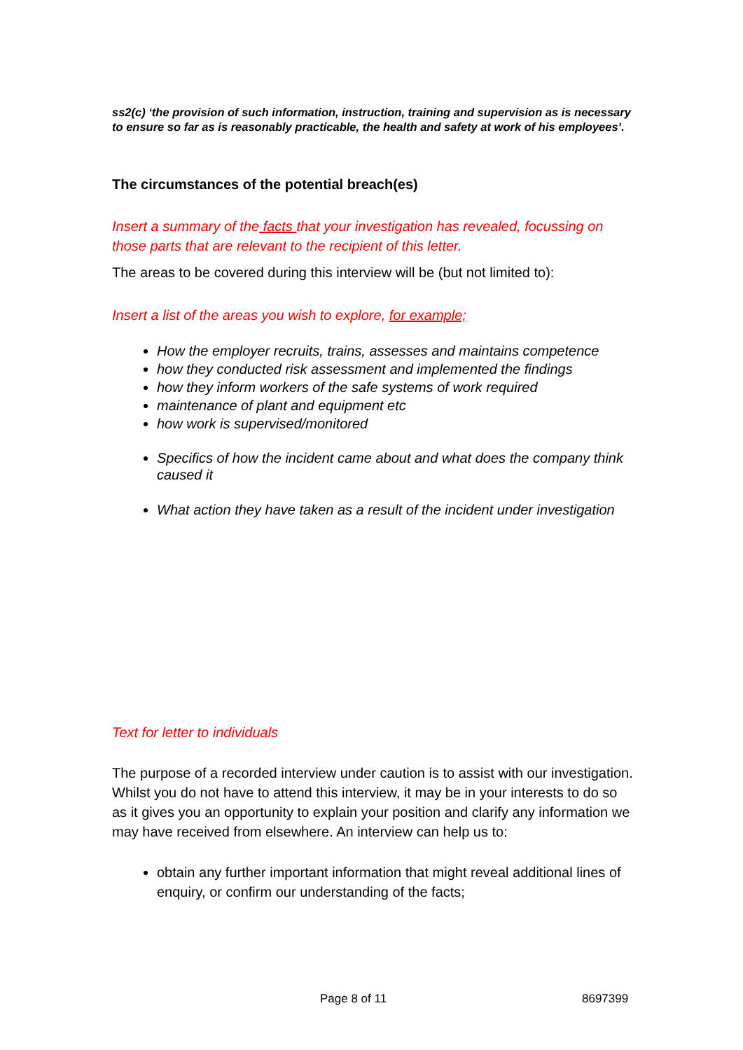ss2(c) ‘the provision of such information, instruction, training and supervision as is necessary to ensure so far as is reasonably practicable, the health and safety at work of his employees’.
The circumstances of the potential breach(es)
Insert a summary of the facts that your investigation has revealed, focussing on those parts that are relevant to the recipient of this letter.
The areas to be covered during this interview will be (but not limited to):
Insert a list of the areas you wish to explore, for example;
How the employer recruits, trains, assesses and maintains competence
how they conducted risk assessment and implemented the findings
how they inform workers of the safe systems of work required
maintenance of plant and equipment etc
how work is supervised/monitored
Specifics of how the incident came about and what does the company think caused it
What action they have taken as a result of the incident under investigation
Text for letter to individuals
The purpose of a recorded interview under caution is to assist with our investigation. Whilst you do not have to attend this interview, it may be in your interests to do so as it gives you an opportunity to explain your position and clarify any information we may have received from elsewhere. An interview can help us to:
obtain any further important information that might reveal additional lines of enquiry, or confirm our understanding of the facts;
Page 8 of 11 8697399